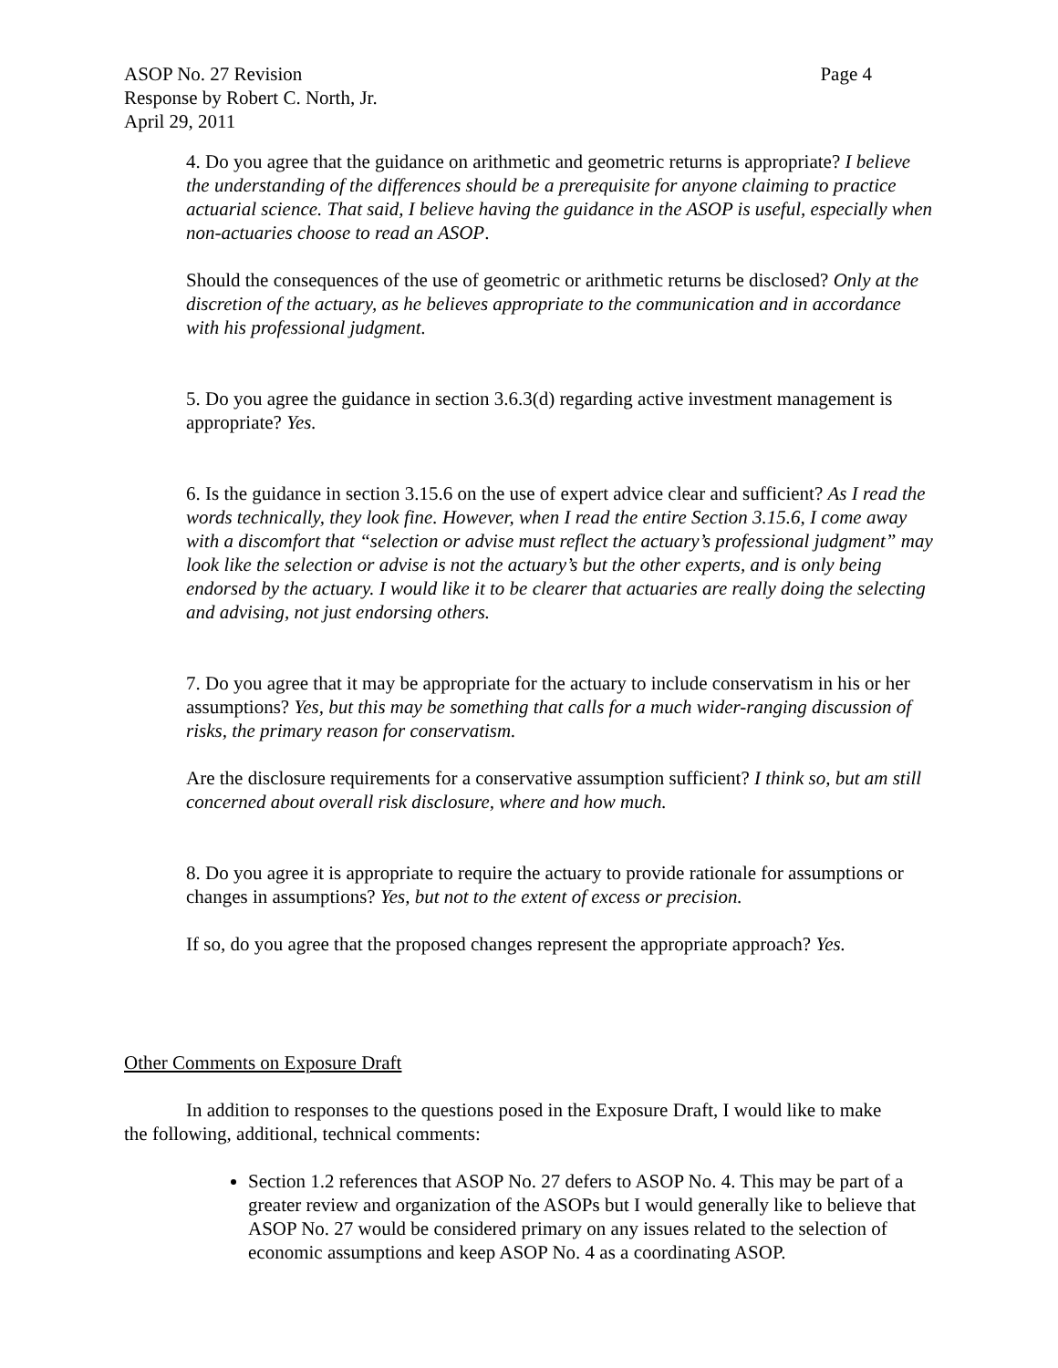ASOP No. 27 Revision Page 4
Response by Robert C. North, Jr.
April 29, 2011
4. Do you agree that the guidance on arithmetic and geometric returns is appropriate? I believe the understanding of the differences should be a prerequisite for anyone claiming to practice actuarial science. That said, I believe having the guidance in the ASOP is useful, especially when non-actuaries choose to read an ASOP.
Should the consequences of the use of geometric or arithmetic returns be disclosed? Only at the discretion of the actuary, as he believes appropriate to the communication and in accordance with his professional judgment.
5. Do you agree the guidance in section 3.6.3(d) regarding active investment management is appropriate? Yes.
6. Is the guidance in section 3.15.6 on the use of expert advice clear and sufficient? As I read the words technically, they look fine. However, when I read the entire Section 3.15.6, I come away with a discomfort that “selection or advise must reflect the actuary’s professional judgment” may look like the selection or advise is not the actuary’s but the other experts, and is only being endorsed by the actuary. I would like it to be clearer that actuaries are really doing the selecting and advising, not just endorsing others.
7. Do you agree that it may be appropriate for the actuary to include conservatism in his or her assumptions? Yes, but this may be something that calls for a much wider-ranging discussion of risks, the primary reason for conservatism.
Are the disclosure requirements for a conservative assumption sufficient? I think so, but am still concerned about overall risk disclosure, where and how much.
8. Do you agree it is appropriate to require the actuary to provide rationale for assumptions or changes in assumptions? Yes, but not to the extent of excess or precision.
If so, do you agree that the proposed changes represent the appropriate approach? Yes.
Other Comments on Exposure Draft
In addition to responses to the questions posed in the Exposure Draft, I would like to make the following, additional, technical comments:
Section 1.2 references that ASOP No. 27 defers to ASOP No. 4. This may be part of a greater review and organization of the ASOPs but I would generally like to believe that ASOP No. 27 would be considered primary on any issues related to the selection of economic assumptions and keep ASOP No. 4 as a coordinating ASOP.